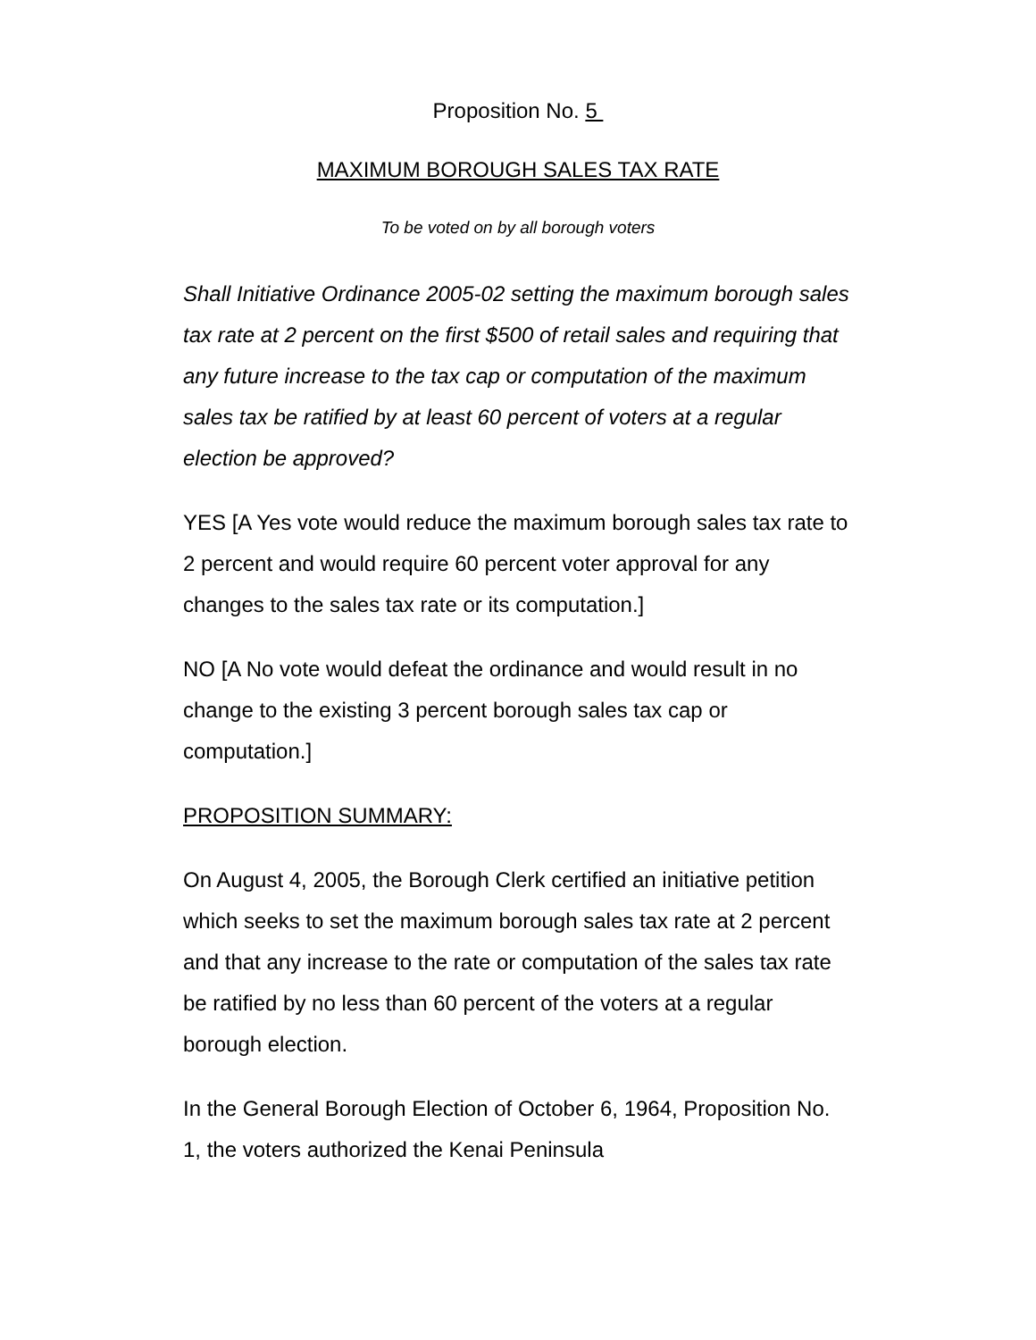Proposition No. 5
MAXIMUM BOROUGH SALES TAX RATE
To be voted on by all borough voters
Shall Initiative Ordinance 2005-02 setting the maximum borough sales tax rate at 2 percent on the first $500 of retail sales and requiring that any future increase to the tax cap or computation of the maximum sales tax be ratified by at least 60 percent of voters at a regular election be approved?
YES [A Yes vote would reduce the maximum borough sales tax rate to 2 percent and would require 60 percent voter approval for any changes to the sales tax rate or its computation.]
NO [A No vote would defeat the ordinance and would result in no change to the existing 3 percent borough sales tax cap or computation.]
PROPOSITION SUMMARY:
On August 4, 2005, the Borough Clerk certified an initiative petition which seeks to set the maximum borough sales tax rate at 2 percent and that any increase to the rate or computation of the sales tax rate be ratified by no less than 60 percent of the voters at a regular borough election.
In the General Borough Election of October 6, 1964, Proposition No. 1, the voters authorized the Kenai Peninsula